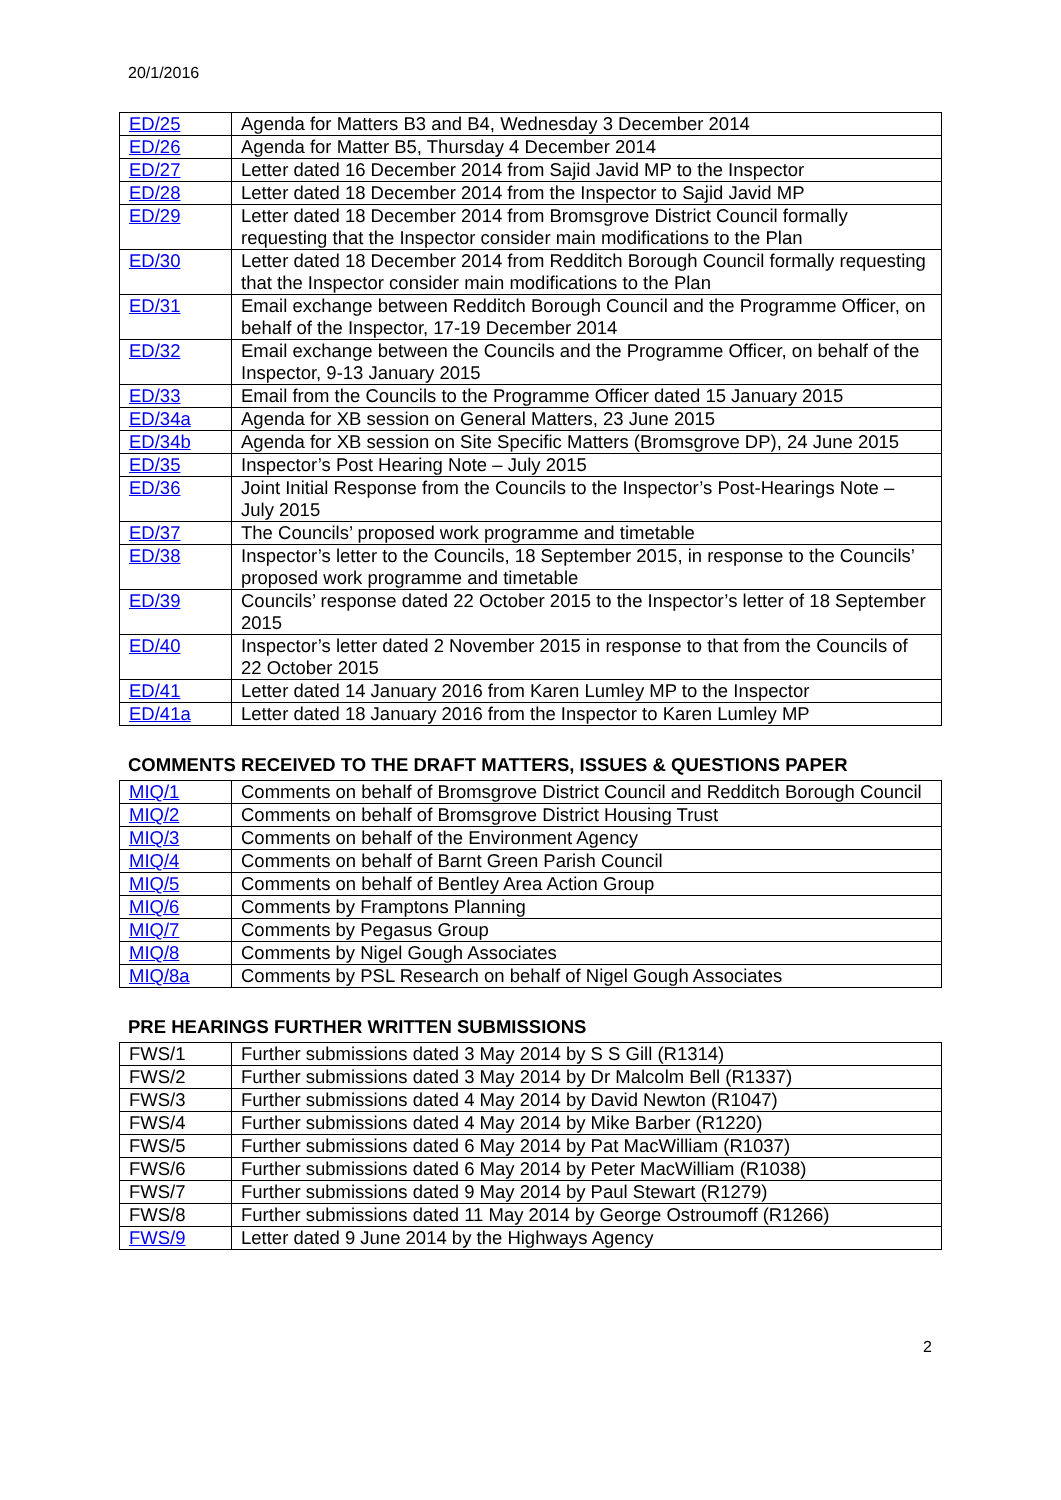20/1/2016
| ED/25 | Agenda for Matters B3 and B4, Wednesday 3 December 2014 |
| ED/26 | Agenda for Matter B5, Thursday 4 December 2014 |
| ED/27 | Letter dated 16 December 2014 from Sajid Javid MP to the Inspector |
| ED/28 | Letter dated 18 December 2014 from the Inspector to Sajid Javid MP |
| ED/29 | Letter dated 18 December 2014 from Bromsgrove District Council formally requesting that the Inspector consider main modifications to the Plan |
| ED/30 | Letter dated 18 December 2014 from Redditch Borough Council formally requesting that the Inspector consider main modifications to the Plan |
| ED/31 | Email exchange between Redditch Borough Council and the Programme Officer, on behalf of the Inspector, 17-19 December 2014 |
| ED/32 | Email exchange between the Councils and the Programme Officer, on behalf of the Inspector, 9-13 January 2015 |
| ED/33 | Email from the Councils to the Programme Officer dated 15 January 2015 |
| ED/34a | Agenda for XB session on General Matters, 23 June 2015 |
| ED/34b | Agenda for XB session on Site Specific Matters (Bromsgrove DP), 24 June 2015 |
| ED/35 | Inspector’s Post Hearing Note – July 2015 |
| ED/36 | Joint Initial Response from the Councils to the Inspector’s Post-Hearings Note – July 2015 |
| ED/37 | The Councils’ proposed work programme and timetable |
| ED/38 | Inspector’s letter to the Councils, 18 September 2015, in response to the Councils’ proposed work programme and timetable |
| ED/39 | Councils’ response dated 22 October 2015 to the Inspector’s letter of 18 September 2015 |
| ED/40 | Inspector’s letter dated 2 November 2015 in response to that from the Councils of 22 October 2015 |
| ED/41 | Letter dated 14 January 2016 from Karen Lumley MP to the Inspector |
| ED/41a | Letter dated 18 January 2016 from the Inspector to Karen Lumley MP |
COMMENTS RECEIVED TO THE DRAFT MATTERS, ISSUES & QUESTIONS PAPER
| MIQ/1 | Comments on behalf of Bromsgrove District Council and Redditch Borough Council |
| MIQ/2 | Comments on behalf of Bromsgrove District Housing Trust |
| MIQ/3 | Comments on behalf of the Environment Agency |
| MIQ/4 | Comments on behalf of Barnt Green Parish Council |
| MIQ/5 | Comments on behalf of Bentley Area Action Group |
| MIQ/6 | Comments by Framptons Planning |
| MIQ/7 | Comments by Pegasus Group |
| MIQ/8 | Comments by Nigel Gough Associates |
| MIQ/8a | Comments by PSL Research on behalf of Nigel Gough Associates |
PRE HEARINGS FURTHER WRITTEN SUBMISSIONS
| FWS/1 | Further submissions dated 3 May 2014 by S S Gill (R1314) |
| FWS/2 | Further submissions dated 3 May 2014 by Dr Malcolm Bell (R1337) |
| FWS/3 | Further submissions dated 4 May 2014 by David Newton (R1047) |
| FWS/4 | Further submissions dated 4 May 2014 by Mike Barber (R1220) |
| FWS/5 | Further submissions dated 6 May 2014 by Pat MacWilliam (R1037) |
| FWS/6 | Further submissions dated 6 May 2014 by Peter MacWilliam (R1038) |
| FWS/7 | Further submissions dated 9 May 2014 by Paul Stewart (R1279) |
| FWS/8 | Further submissions dated 11 May 2014 by George Ostroumoff (R1266) |
| FWS/9 | Letter dated 9 June 2014 by the Highways Agency |
2